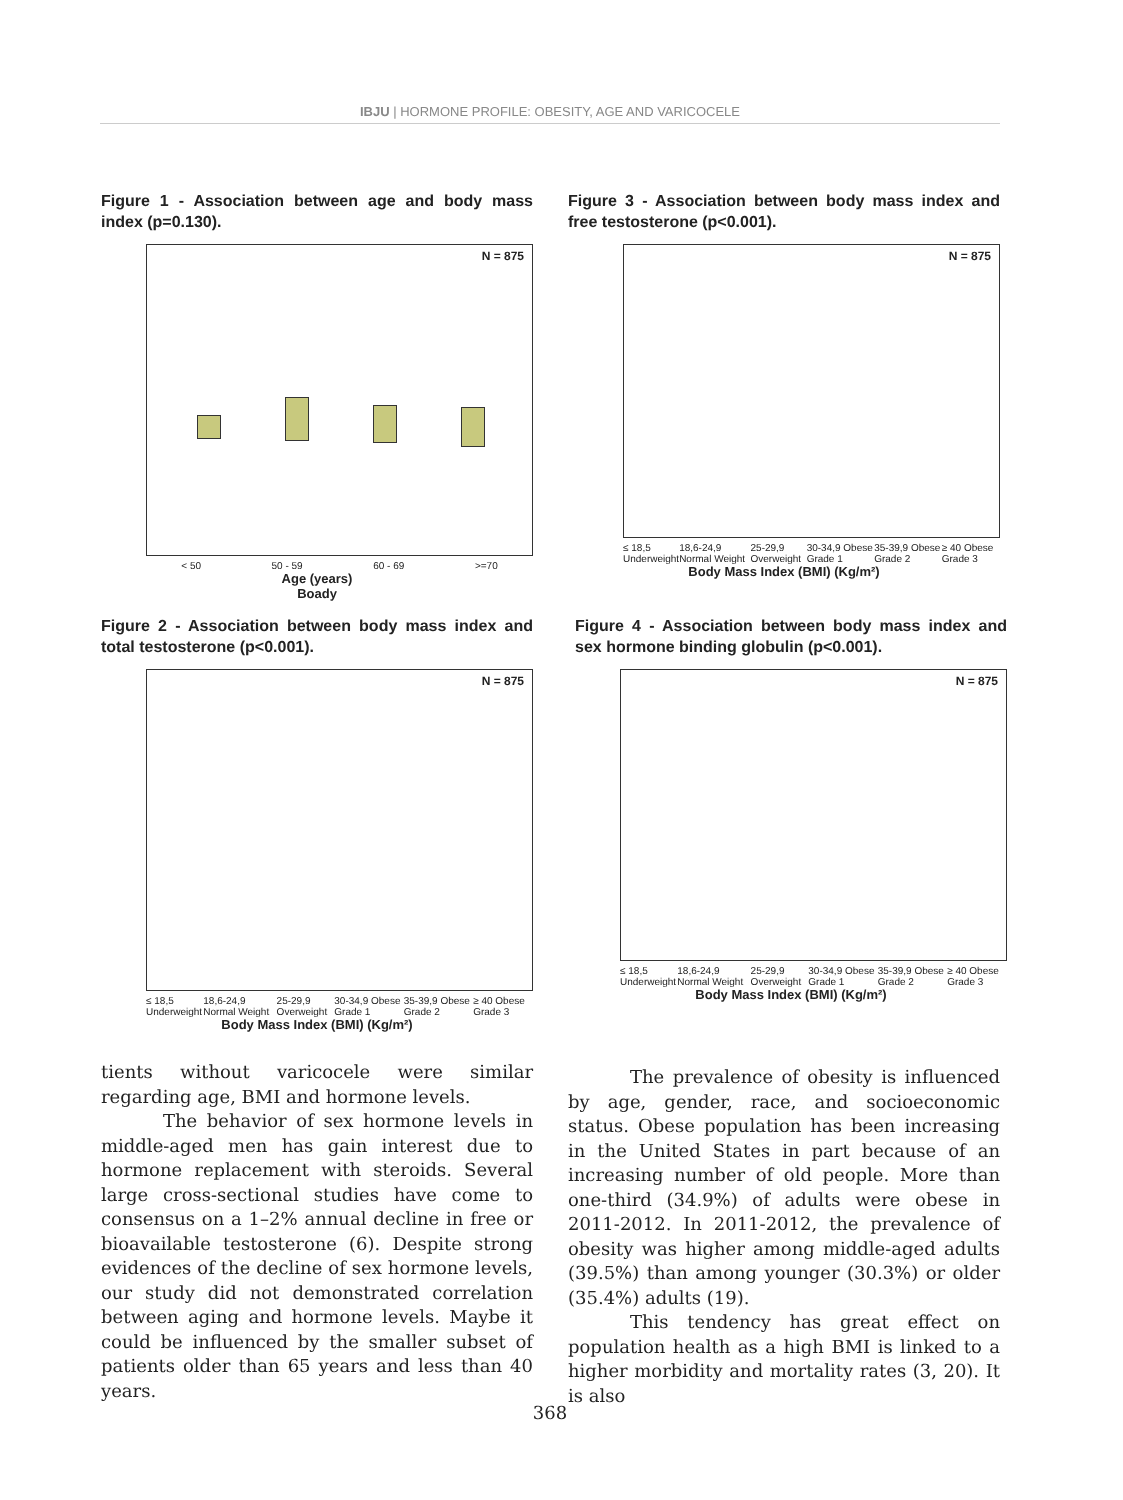IBJU | HORMONE PROFILE: OBESITY, AGE AND VARICOCELE
Figure 1 - Association between age and body mass index (p=0.130).
N = 875
< 50 50 - 59 60 - 69 >=70
Age (years)
Boady
Figure 3 - Association between body mass index and free testosterone (p<0.001).
N = 875
≤ 18,5 Underweight 18,6-24,9 Normal Weight 25-29,9 Overweight 30-34,9 Obese Grade 1 35-39,9 Obese Grade 2 ≥ 40 Obese Grade 3
Body Mass Index (BMI) (Kg/m²)
Figure 2 - Association between body mass index and total testosterone (p<0.001).
N = 875
≤ 18,5 Underweight 18,6-24,9 Normal Weight 25-29,9 Overweight 30-34,9 Obese Grade 1 35-39,9 Obese Grade 2 ≥ 40 Obese Grade 3
Body Mass Index (BMI) (Kg/m²)
Figure 4 - Association between body mass index and sex hormone binding globulin (p<0.001).
N = 875
≤ 18,5 Underweight 18,6-24,9 Normal Weight 25-29,9 Overweight 30-34,9 Obese Grade 1 35-39,9 Obese Grade 2 ≥ 40 Obese Grade 3
Body Mass Index (BMI) (Kg/m²)
tients without varicocele were similar regarding age, BMI and hormone levels.
The behavior of sex hormone levels in middle-aged men has gain interest due to hormone replacement with steroids. Several large cross-sectional studies have come to consensus on a 1–2% annual decline in free or bioavailable testosterone (6). Despite strong evidences of the decline of sex hormone levels, our study did not demonstrated correlation between aging and hormone levels. Maybe it could be influenced by the smaller subset of patients older than 65 years and less than 40 years.
The prevalence of obesity is influenced by age, gender, race, and socioeconomic status. Obese population has been increasing in the United States in part because of an increasing number of old people. More than one-third (34.9%) of adults were obese in 2011-2012. In 2011-2012, the prevalence of obesity was higher among middle-aged adults (39.5%) than among younger (30.3%) or older (35.4%) adults (19).
This tendency has great effect on population health as a high BMI is linked to a higher morbidity and mortality rates (3, 20). It is also
368